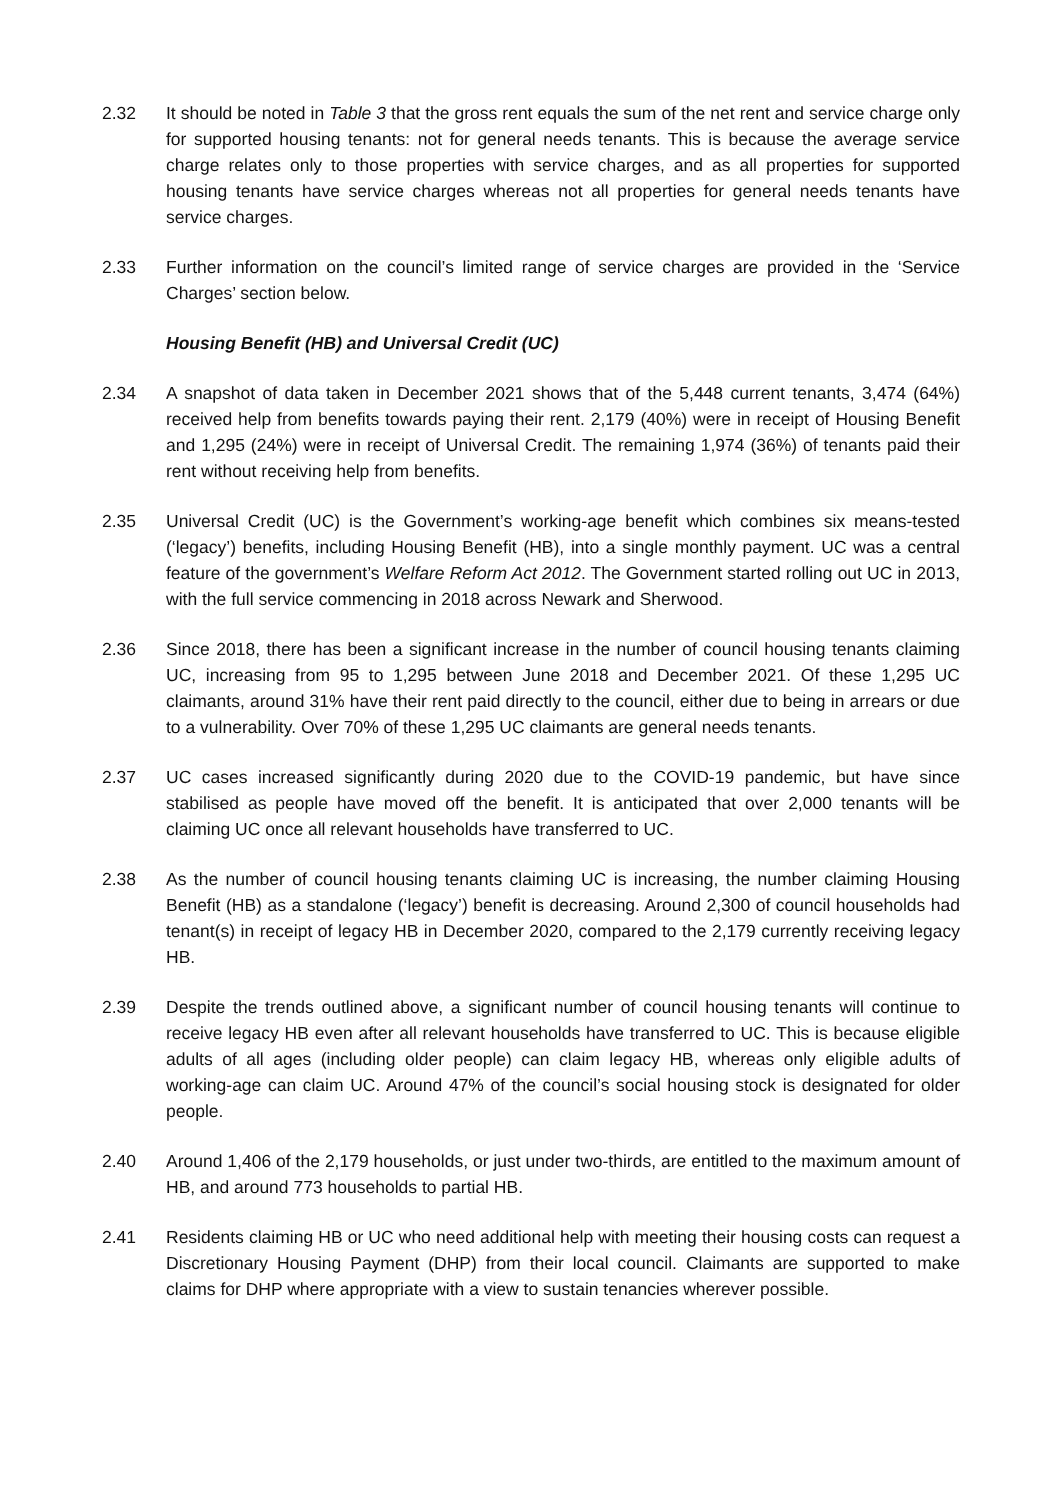2.32 It should be noted in Table 3 that the gross rent equals the sum of the net rent and service charge only for supported housing tenants: not for general needs tenants. This is because the average service charge relates only to those properties with service charges, and as all properties for supported housing tenants have service charges whereas not all properties for general needs tenants have service charges.
2.33 Further information on the council’s limited range of service charges are provided in the ‘Service Charges’ section below.
Housing Benefit (HB) and Universal Credit (UC)
2.34 A snapshot of data taken in December 2021 shows that of the 5,448 current tenants, 3,474 (64%) received help from benefits towards paying their rent. 2,179 (40%) were in receipt of Housing Benefit and 1,295 (24%) were in receipt of Universal Credit. The remaining 1,974 (36%) of tenants paid their rent without receiving help from benefits.
2.35 Universal Credit (UC) is the Government’s working-age benefit which combines six means-tested (‘legacy’) benefits, including Housing Benefit (HB), into a single monthly payment. UC was a central feature of the government’s Welfare Reform Act 2012. The Government started rolling out UC in 2013, with the full service commencing in 2018 across Newark and Sherwood.
2.36 Since 2018, there has been a significant increase in the number of council housing tenants claiming UC, increasing from 95 to 1,295 between June 2018 and December 2021. Of these 1,295 UC claimants, around 31% have their rent paid directly to the council, either due to being in arrears or due to a vulnerability. Over 70% of these 1,295 UC claimants are general needs tenants.
2.37 UC cases increased significantly during 2020 due to the COVID-19 pandemic, but have since stabilised as people have moved off the benefit. It is anticipated that over 2,000 tenants will be claiming UC once all relevant households have transferred to UC.
2.38 As the number of council housing tenants claiming UC is increasing, the number claiming Housing Benefit (HB) as a standalone (‘legacy’) benefit is decreasing. Around 2,300 of council households had tenant(s) in receipt of legacy HB in December 2020, compared to the 2,179 currently receiving legacy HB.
2.39 Despite the trends outlined above, a significant number of council housing tenants will continue to receive legacy HB even after all relevant households have transferred to UC. This is because eligible adults of all ages (including older people) can claim legacy HB, whereas only eligible adults of working-age can claim UC. Around 47% of the council’s social housing stock is designated for older people.
2.40 Around 1,406 of the 2,179 households, or just under two-thirds, are entitled to the maximum amount of HB, and around 773 households to partial HB.
2.41 Residents claiming HB or UC who need additional help with meeting their housing costs can request a Discretionary Housing Payment (DHP) from their local council. Claimants are supported to make claims for DHP where appropriate with a view to sustain tenancies wherever possible.